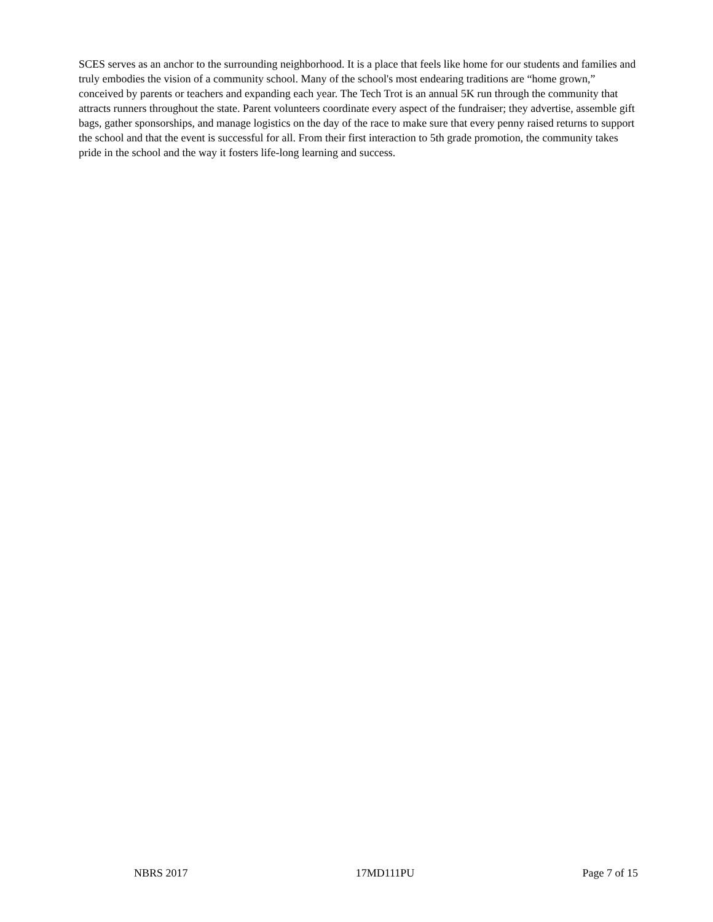SCES serves as an anchor to the surrounding neighborhood. It is a place that feels like home for our students and families and truly embodies the vision of a community school. Many of the school's most endearing traditions are “home grown,” conceived by parents or teachers and expanding each year. The Tech Trot is an annual 5K run through the community that attracts runners throughout the state. Parent volunteers coordinate every aspect of the fundraiser; they advertise, assemble gift bags, gather sponsorships, and manage logistics on the day of the race to make sure that every penny raised returns to support the school and that the event is successful for all. From their first interaction to 5th grade promotion, the community takes pride in the school and the way it fosters life-long learning and success.
NBRS 2017 17MD111PU Page 7 of 15